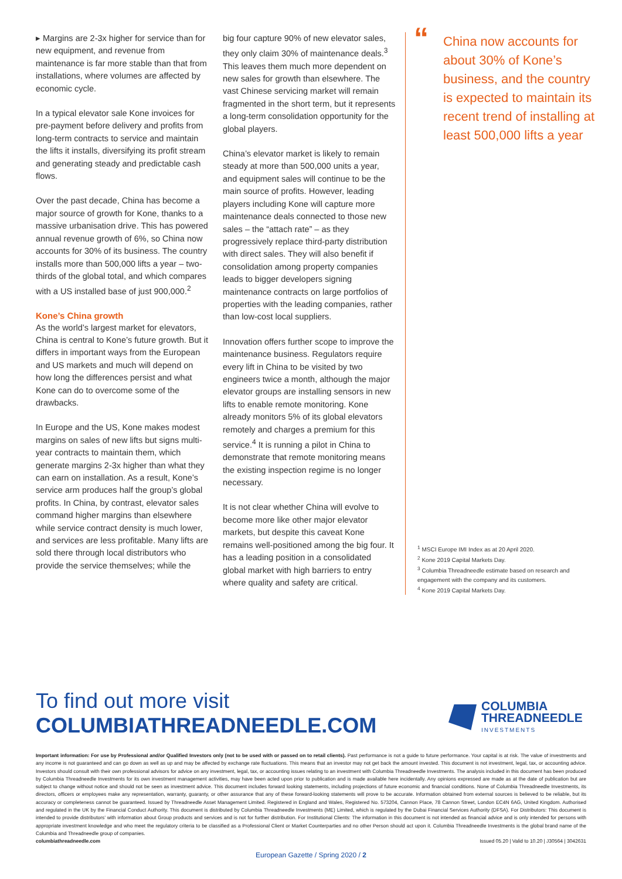▸ Margins are 2-3x higher for service than for new equipment, and revenue from maintenance is far more stable than that from installations, where volumes are affected by economic cycle.
In a typical elevator sale Kone invoices for pre-payment before delivery and profits from long-term contracts to service and maintain the lifts it installs, diversifying its profit stream and generating steady and predictable cash flows.
Over the past decade, China has become a major source of growth for Kone, thanks to a massive urbanisation drive. This has powered annual revenue growth of 6%, so China now accounts for 30% of its business. The country installs more than 500,000 lifts a year – two-thirds of the global total, and which compares with a US installed base of just 900,000.<sup>2</sup>
Kone’s China growth
As the world’s largest market for elevators, China is central to Kone’s future growth. But it differs in important ways from the European and US markets and much will depend on how long the differences persist and what Kone can do to overcome some of the drawbacks.
In Europe and the US, Kone makes modest margins on sales of new lifts but signs multi-year contracts to maintain them, which generate margins 2-3x higher than what they can earn on installation. As a result, Kone’s service arm produces half the group’s global profits. In China, by contrast, elevator sales command higher margins than elsewhere while service contract density is much lower, and services are less profitable. Many lifts are sold there through local distributors who provide the service themselves; while the
big four capture 90% of new elevator sales, they only claim 30% of maintenance deals.<sup>3</sup> This leaves them much more dependent on new sales for growth than elsewhere. The vast Chinese servicing market will remain fragmented in the short term, but it represents a long-term consolidation opportunity for the global players.
China’s elevator market is likely to remain steady at more than 500,000 units a year, and equipment sales will continue to be the main source of profits. However, leading players including Kone will capture more maintenance deals connected to those new sales – the “attach rate” – as they progressively replace third-party distribution with direct sales. They will also benefit if consolidation among property companies leads to bigger developers signing maintenance contracts on large portfolios of properties with the leading companies, rather than low-cost local suppliers.
Innovation offers further scope to improve the maintenance business. Regulators require every lift in China to be visited by two engineers twice a month, although the major elevator groups are installing sensors in new lifts to enable remote monitoring. Kone already monitors 5% of its global elevators remotely and charges a premium for this service.<sup>4</sup> It is running a pilot in China to demonstrate that remote monitoring means the existing inspection regime is no longer necessary.
It is not clear whether China will evolve to become more like other major elevator markets, but despite this caveat Kone remains well-positioned among the big four. It has a leading position in a consolidated global market with high barriers to entry where quality and safety are critical.
“China now accounts for about 30% of Kone’s business, and the country is expected to maintain its recent trend of installing at least 500,000 lifts a year
<sup>1</sup> MSCI Europe IMI Index as at 20 April 2020.
<sup>2</sup> Kone 2019 Capital Markets Day.
<sup>3</sup> Columbia Threadneedle estimate based on research and engagement with the company and its customers.
<sup>4</sup> Kone 2019 Capital Markets Day.
To find out more visit
COLUMBIATHREADNEEDLE.COM
COLUMBIA
THREADNEEDLE
INVESTMENTS
Important information: For use by Professional and/or Qualified Investors only (not to be used with or passed on to retail clients). Past performance is not a guide to future performance. Your capital is at risk. The value of investments and any income is not guaranteed and can go down as well as up and may be affected by exchange rate fluctuations. This means that an investor may not get back the amount invested. This document is not investment, legal, tax, or accounting advice. Investors should consult with their own professional advisors for advice on any investment, legal, tax, or accounting issues relating to an investment with Columbia Threadneedle Investments. The analysis included in this document has been produced by Columbia Threadneedle Investments for its own investment management activities, may have been acted upon prior to publication and is made available here incidentally. Any opinions expressed are made as at the date of publication but are subject to change without notice and should not be seen as investment advice. This document includes forward looking statements, including projections of future economic and financial conditions. None of Columbia Threadneedle Investments, its directors, officers or employees make any representation, warranty, guaranty, or other assurance that any of these forward-looking statements will prove to be accurate. Information obtained from external sources is believed to be reliable, but its accuracy or completeness cannot be guaranteed. Issued by Threadneedle Asset Management Limited. Registered in England and Wales, Registered No. 573204, Cannon Place, 78 Cannon Street, London EC4N 6AG, United Kingdom. Authorised and regulated in the UK by the Financial Conduct Authority. This document is distributed by Columbia Threadneedle Investments (ME) Limited, which is regulated by the Dubai Financial Services Authority (DFSA). For Distributors: This document is intended to provide distributors’ with information about Group products and services and is not for further distribution. For Institutional Clients: The information in this document is not intended as financial advice and is only intended for persons with appropriate investment knowledge and who meet the regulatory criteria to be classified as a Professional Client or Market Counterparties and no other Person should act upon it. Columbia Threadneedle Investments is the global brand name of the Columbia and Threadneedle group of companies.
columbiathreadneedle.com Issued 05.20 | Valid to 10.20 | J30564 | 3042631
European Gazette / Spring 2020 / 2